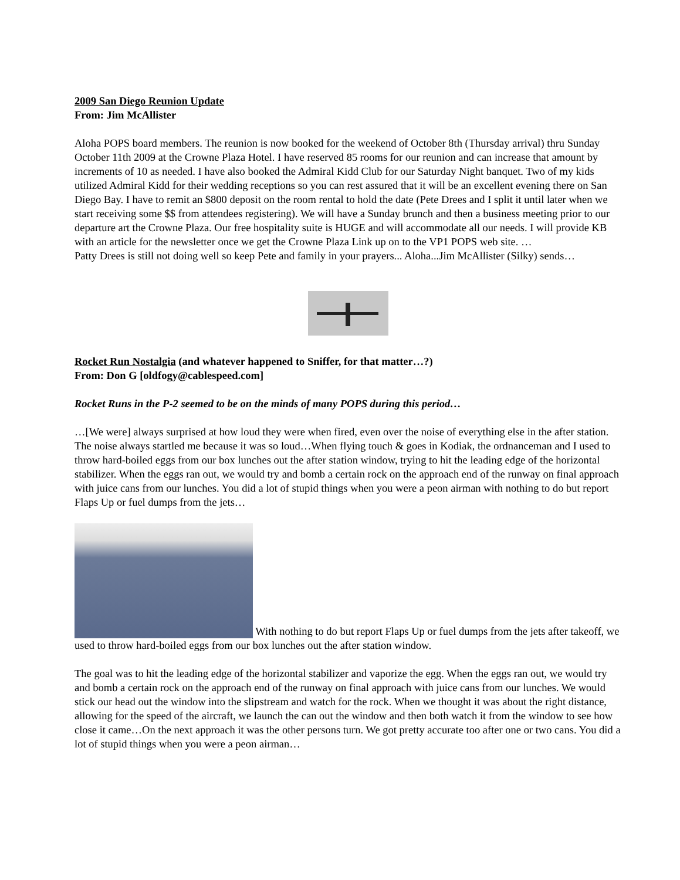2009 San Diego Reunion Update
From: Jim McAllister
Aloha POPS board members. The reunion is now booked for the weekend of October 8th (Thursday arrival) thru Sunday October 11th 2009 at the Crowne Plaza Hotel. I have reserved 85 rooms for our reunion and can increase that amount by increments of 10 as needed. I have also booked the Admiral Kidd Club for our Saturday Night banquet. Two of my kids utilized Admiral Kidd for their wedding receptions so you can rest assured that it will be an excellent evening there on San Diego Bay. I have to remit an $800 deposit on the room rental to hold the date (Pete Drees and I split it until later when we start receiving some $$ from attendees registering). We will have a Sunday brunch and then a business meeting prior to our departure art the Crowne Plaza. Our free hospitality suite is HUGE and will accommodate all our needs. I will provide KB with an article for the newsletter once we get the Crowne Plaza Link up on to the VP1 POPS web site. …
Patty Drees is still not doing well so keep Pete and family in your prayers... Aloha...Jim McAllister (Silky) sends…
Rocket Run Nostalgia (and whatever happened to Sniffer, for that matter…?)
From: Don G [oldfogy@cablespeed.com]
Rocket Runs in the P-2 seemed to be on the minds of many POPS during this period…
…[We were] always surprised at how loud they were when fired, even over the noise of everything else in the after station. The noise always startled me because it was so loud…When flying touch & goes in Kodiak, the ordnanceman and I used to throw hard-boiled eggs from our box lunches out the after station window, trying to hit the leading edge of the horizontal stabilizer. When the eggs ran out, we would try and bomb a certain rock on the approach end of the runway on final approach with juice cans from our lunches. You did a lot of stupid things when you were a peon airman with nothing to do but report Flaps Up or fuel dumps from the jets…
With nothing to do but report Flaps Up or fuel dumps from the jets after takeoff, we used to throw hard-boiled eggs from our box lunches out the after station window.
The goal was to hit the leading edge of the horizontal stabilizer and vaporize the egg. When the eggs ran out, we would try and bomb a certain rock on the approach end of the runway on final approach with juice cans from our lunches. We would stick our head out the window into the slipstream and watch for the rock. When we thought it was about the right distance, allowing for the speed of the aircraft, we launch the can out the window and then both watch it from the window to see how close it came…On the next approach it was the other persons turn. We got pretty accurate too after one or two cans. You did a lot of stupid things when you were a peon airman…